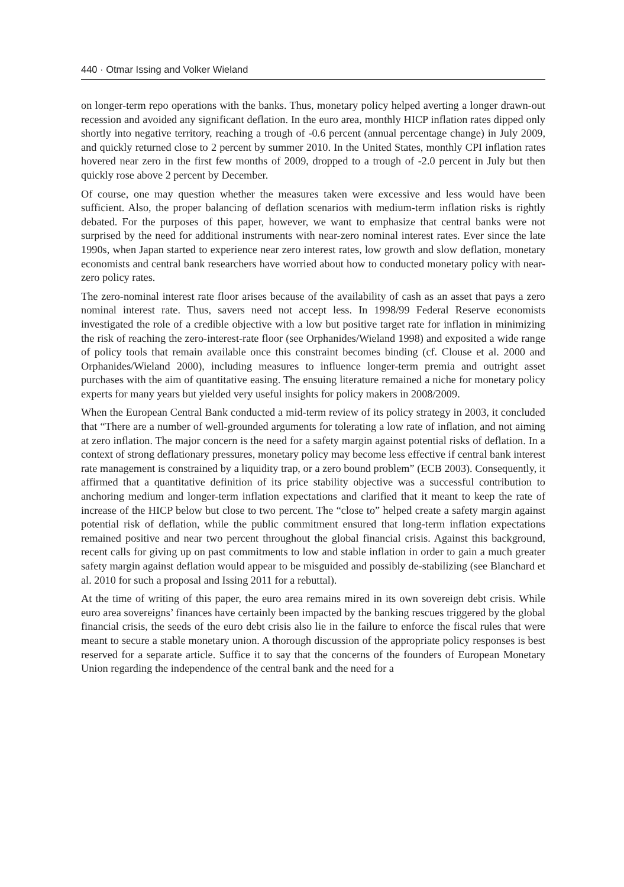440 · Otmar Issing and Volker Wieland
on longer-term repo operations with the banks. Thus, monetary policy helped averting a longer drawn-out recession and avoided any significant deflation. In the euro area, monthly HICP inflation rates dipped only shortly into negative territory, reaching a trough of -0.6 percent (annual percentage change) in July 2009, and quickly returned close to 2 percent by summer 2010. In the United States, monthly CPI inflation rates hovered near zero in the first few months of 2009, dropped to a trough of -2.0 percent in July but then quickly rose above 2 percent by December.
Of course, one may question whether the measures taken were excessive and less would have been sufficient. Also, the proper balancing of deflation scenarios with medium-term inflation risks is rightly debated. For the purposes of this paper, however, we want to emphasize that central banks were not surprised by the need for additional instruments with near-zero nominal interest rates. Ever since the late 1990s, when Japan started to experience near zero interest rates, low growth and slow deflation, monetary economists and central bank researchers have worried about how to conducted monetary policy with near-zero policy rates.
The zero-nominal interest rate floor arises because of the availability of cash as an asset that pays a zero nominal interest rate. Thus, savers need not accept less. In 1998/99 Federal Reserve economists investigated the role of a credible objective with a low but positive target rate for inflation in minimizing the risk of reaching the zero-interest-rate floor (see Orphanides/Wieland 1998) and exposited a wide range of policy tools that remain available once this constraint becomes binding (cf. Clouse et al. 2000 and Orphanides/Wieland 2000), including measures to influence longer-term premia and outright asset purchases with the aim of quantitative easing. The ensuing literature remained a niche for monetary policy experts for many years but yielded very useful insights for policy makers in 2008/2009.
When the European Central Bank conducted a mid-term review of its policy strategy in 2003, it concluded that “There are a number of well-grounded arguments for tolerating a low rate of inflation, and not aiming at zero inflation. The major concern is the need for a safety margin against potential risks of deflation. In a context of strong deflationary pressures, monetary policy may become less effective if central bank interest rate management is constrained by a liquidity trap, or a zero bound problem” (ECB 2003). Consequently, it affirmed that a quantitative definition of its price stability objective was a successful contribution to anchoring medium and longer-term inflation expectations and clarified that it meant to keep the rate of increase of the HICP below but close to two percent. The “close to” helped create a safety margin against potential risk of deflation, while the public commitment ensured that long-term inflation expectations remained positive and near two percent throughout the global financial crisis. Against this background, recent calls for giving up on past commitments to low and stable inflation in order to gain a much greater safety margin against deflation would appear to be misguided and possibly de-stabilizing (see Blanchard et al. 2010 for such a proposal and Issing 2011 for a rebuttal).
At the time of writing of this paper, the euro area remains mired in its own sovereign debt crisis. While euro area sovereigns’ finances have certainly been impacted by the banking rescues triggered by the global financial crisis, the seeds of the euro debt crisis also lie in the failure to enforce the fiscal rules that were meant to secure a stable monetary union. A thorough discussion of the appropriate policy responses is best reserved for a separate article. Suffice it to say that the concerns of the founders of European Monetary Union regarding the independence of the central bank and the need for a